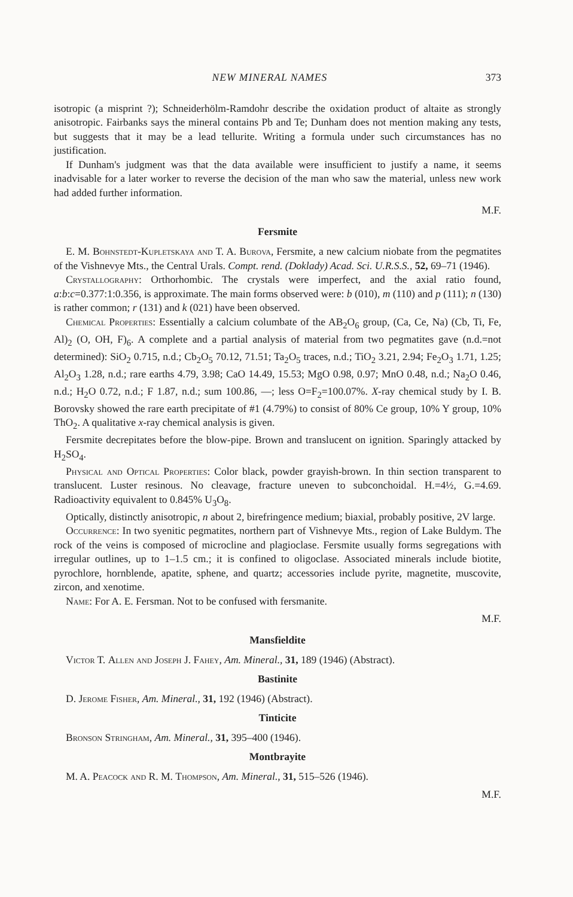NEW MINERAL NAMES 373
isotropic (a misprint ?); Schneiderhölm-Ramdohr describe the oxidation product of altaite as strongly anisotropic. Fairbanks says the mineral contains Pb and Te; Dunham does not mention making any tests, but suggests that it may be a lead tellurite. Writing a formula under such circumstances has no justification.
If Dunham's judgment was that the data available were insufficient to justify a name, it seems inadvisable for a later worker to reverse the decision of the man who saw the material, unless new work had added further information.
M.F.
Fersmite
E. M. Bohnstedt-Kupletskaya and T. A. Burova, Fersmite, a new calcium niobate from the pegmatites of the Vishnevye Mts., the Central Urals. Compt. rend. (Doklady) Acad. Sci. U.R.S.S., 52, 69–71 (1946).
Crystallography: Orthorhombic. The crystals were imperfect, and the axial ratio found, a:b:c=0.377:1:0.356, is approximate. The main forms observed were: b (010), m (110) and p (111); n (130) is rather common; r (131) and k (021) have been observed.
Chemical Properties: Essentially a calcium columbate of the AB<sub>2</sub>O<sub>6</sub> group, (Ca, Ce, Na) (Cb, Ti, Fe, Al)<sub>2</sub> (O, OH, F)<sub>6</sub>. A complete and a partial analysis of material from two pegmatites gave (n.d.=not determined): SiO<sub>2</sub> 0.715, n.d.; Cb<sub>2</sub>O<sub>5</sub> 70.12, 71.51; Ta<sub>2</sub>O<sub>5</sub> traces, n.d.; TiO<sub>2</sub> 3.21, 2.94; Fe<sub>2</sub>O<sub>3</sub> 1.71, 1.25; Al<sub>2</sub>O<sub>3</sub> 1.28, n.d.; rare earths 4.79, 3.98; CaO 14.49, 15.53; MgO 0.98, 0.97; MnO 0.48, n.d.; Na<sub>2</sub>O 0.46, n.d.; H<sub>2</sub>O 0.72, n.d.; F 1.87, n.d.; sum 100.86, —; less O=F<sub>2</sub>=100.07%. X-ray chemical study by I. B. Borovsky showed the rare earth precipitate of #1 (4.79%) to consist of 80% Ce group, 10% Y group, 10% ThO<sub>2</sub>. A qualitative x-ray chemical analysis is given.
Fersmite decrepitates before the blow-pipe. Brown and translucent on ignition. Sparingly attacked by H<sub>2</sub>SO<sub>4</sub>.
Physical and Optical Properties: Color black, powder grayish-brown. In thin section transparent to translucent. Luster resinous. No cleavage, fracture uneven to subconchoidal. H.=4½, G.=4.69. Radioactivity equivalent to 0.845% U<sub>3</sub>O<sub>8</sub>.
Optically, distinctly anisotropic, n about 2, birefringence medium; biaxial, probably positive, 2V large.
Occurrence: In two syenitic pegmatites, northern part of Vishnevye Mts., region of Lake Buldym. The rock of the veins is composed of microcline and plagioclase. Fersmite usually forms segregations with irregular outlines, up to 1–1.5 cm.; it is confined to oligoclase. Associated minerals include biotite, pyrochlore, hornblende, apatite, sphene, and quartz; accessories include pyrite, magnetite, muscovite, zircon, and xenotime.
Name: For A. E. Fersman. Not to be confused with fersmanite.
M.F.
Mansfieldite
Victor T. Allen and Joseph J. Fahey, Am. Mineral., 31, 189 (1946) (Abstract).
Bastinite
D. Jerome Fisher, Am. Mineral., 31, 192 (1946) (Abstract).
Tinticite
Bronson Stringham, Am. Mineral., 31, 395–400 (1946).
Montbrayite
M. A. Peacock and R. M. Thompson, Am. Mineral., 31, 515–526 (1946).
M.F.